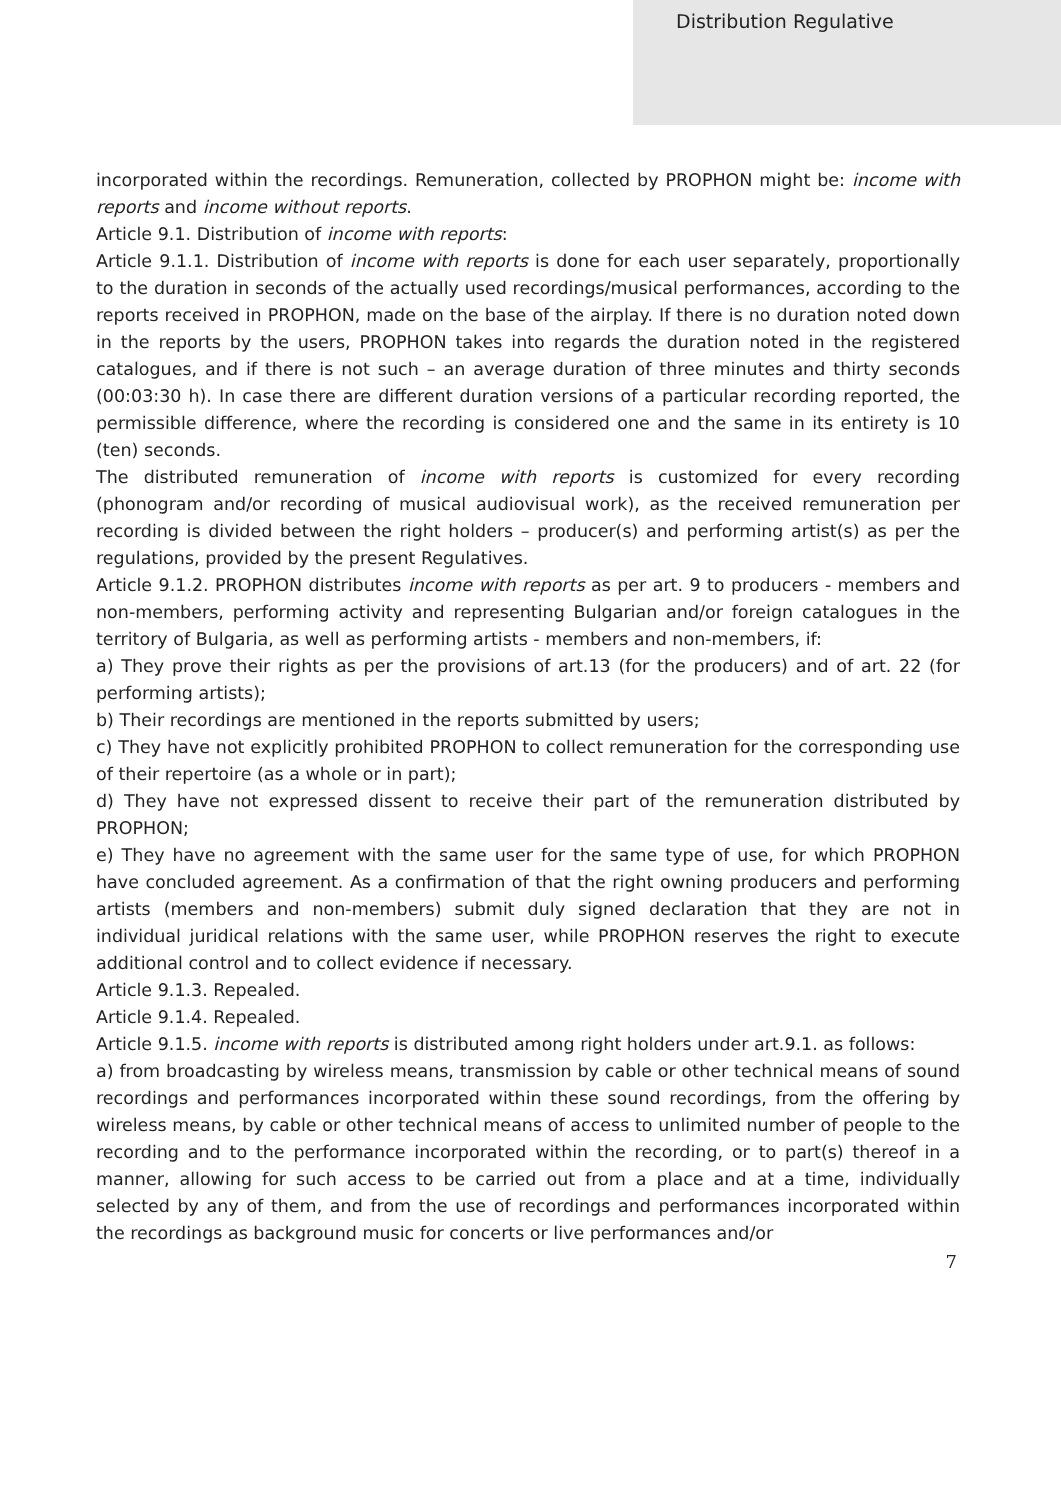Distribution Regulative
incorporated within the recordings. Remuneration, collected by PROPHON might be: income with reports and income without reports.
Article 9.1. Distribution of income with reports:
Article 9.1.1. Distribution of income with reports is done for each user separately, proportionally to the duration in seconds of the actually used recordings/musical performances, according to the reports received in PROPHON, made on the base of the airplay. If there is no duration noted down in the reports by the users, PROPHON takes into regards the duration noted in the registered catalogues, and if there is not such – an average duration of three minutes and thirty seconds (00:03:30 h). In case there are different duration versions of a particular recording reported, the permissible difference, where the recording is considered one and the same in its entirety is 10 (ten) seconds.
The distributed remuneration of income with reports is customized for every recording (phonogram and/or recording of musical audiovisual work), as the received remuneration per recording is divided between the right holders – producer(s) and performing artist(s) as per the regulations, provided by the present Regulatives.
Article 9.1.2. PROPHON distributes income with reports as per art. 9 to producers - members and non-members, performing activity and representing Bulgarian and/or foreign catalogues in the territory of Bulgaria, as well as performing artists - members and non-members, if:
a) They prove their rights as per the provisions of art.13 (for the producers) and of art. 22 (for performing artists);
b) Their recordings are mentioned in the reports submitted by users;
c) They have not explicitly prohibited PROPHON to collect remuneration for the corresponding use of their repertoire (as a whole or in part);
d) They have not expressed dissent to receive their part of the remuneration distributed by PROPHON;
e) They have no agreement with the same user for the same type of use, for which PROPHON have concluded agreement. As a confirmation of that the right owning producers and performing artists (members and non-members) submit duly signed declaration that they are not in individual juridical relations with the same user, while PROPHON reserves the right to execute additional control and to collect evidence if necessary.
Article 9.1.3. Repealed.
Article 9.1.4. Repealed.
Article 9.1.5. income with reports is distributed among right holders under art.9.1. as follows:
a) from broadcasting by wireless means, transmission by cable or other technical means of sound recordings and performances incorporated within these sound recordings, from the offering by wireless means, by cable or other technical means of access to unlimited number of people to the recording and to the performance incorporated within the recording, or to part(s) thereof in a manner, allowing for such access to be carried out from a place and at a time, individually selected by any of them, and from the use of recordings and performances incorporated within the recordings as background music for concerts or live performances and/or
7